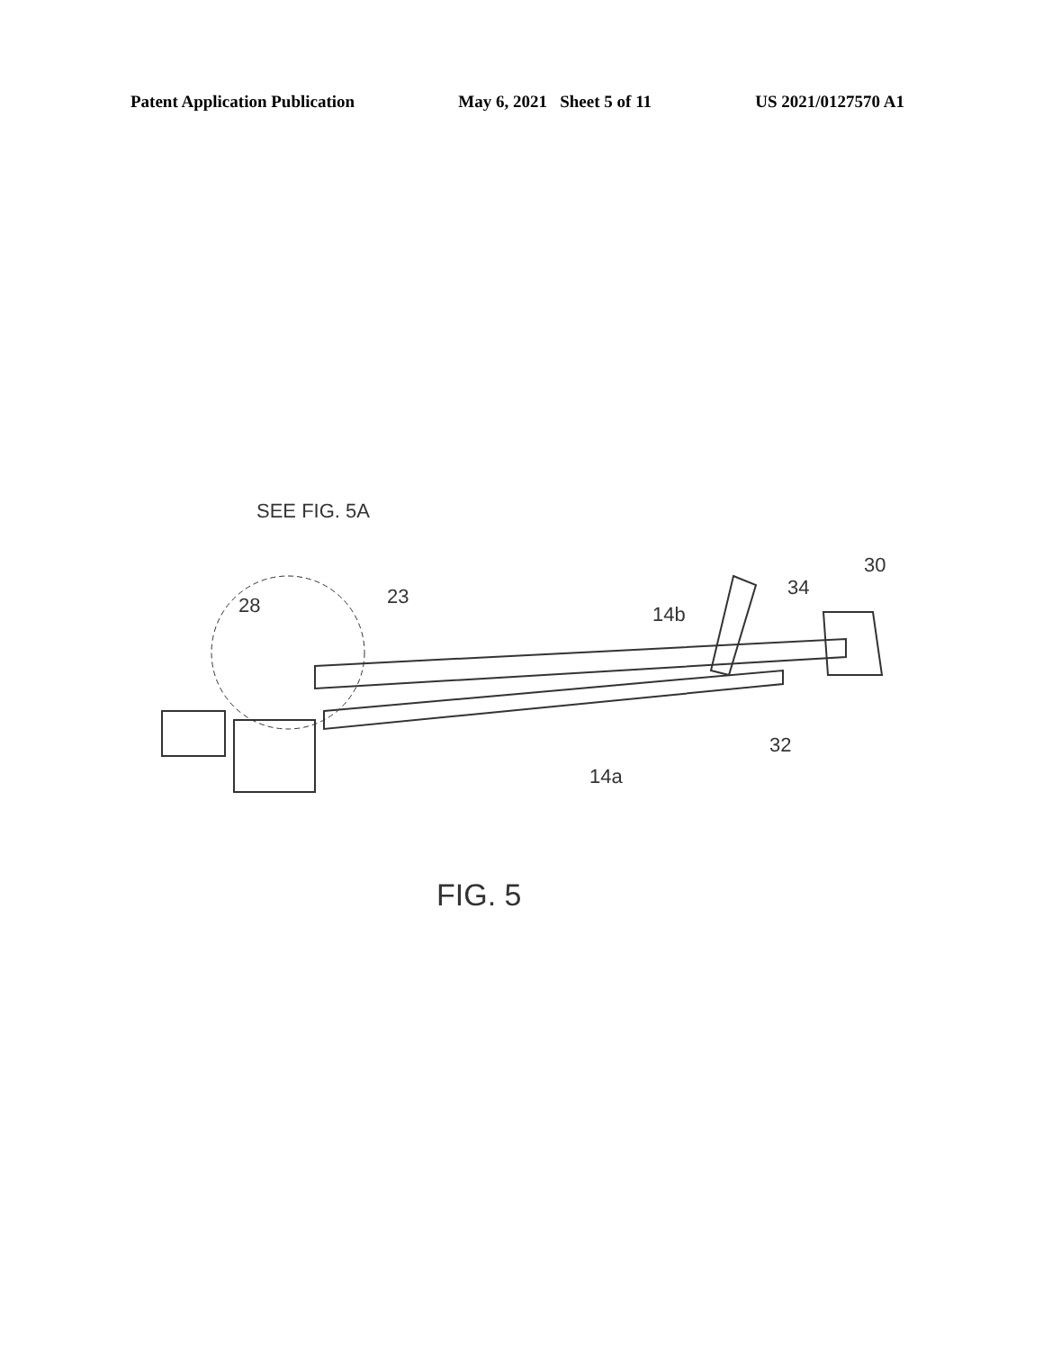Patent Application Publication May 6, 2021 Sheet 5 of 11 US 2021/0127570 A1
SEE FIG. 5A
28
23
14b
34
30
32
14a
FIG. 5